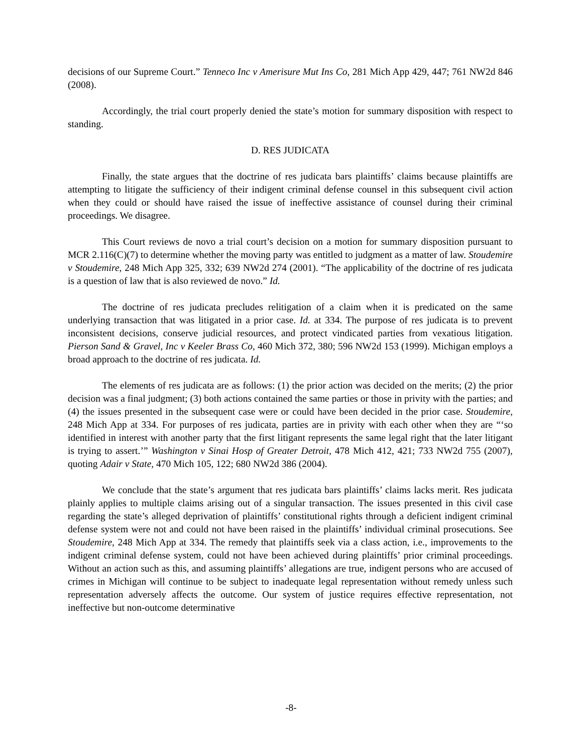decisions of our Supreme Court.” Tenneco Inc v Amerisure Mut Ins Co, 281 Mich App 429, 447; 761 NW2d 846 (2008).
Accordingly, the trial court properly denied the state’s motion for summary disposition with respect to standing.
D. RES JUDICATA
Finally, the state argues that the doctrine of res judicata bars plaintiffs’ claims because plaintiffs are attempting to litigate the sufficiency of their indigent criminal defense counsel in this subsequent civil action when they could or should have raised the issue of ineffective assistance of counsel during their criminal proceedings. We disagree.
This Court reviews de novo a trial court’s decision on a motion for summary disposition pursuant to MCR 2.116(C)(7) to determine whether the moving party was entitled to judgment as a matter of law. Stoudemire v Stoudemire, 248 Mich App 325, 332; 639 NW2d 274 (2001). “The applicability of the doctrine of res judicata is a question of law that is also reviewed de novo.” Id.
The doctrine of res judicata precludes relitigation of a claim when it is predicated on the same underlying transaction that was litigated in a prior case. Id. at 334. The purpose of res judicata is to prevent inconsistent decisions, conserve judicial resources, and protect vindicated parties from vexatious litigation. Pierson Sand & Gravel, Inc v Keeler Brass Co, 460 Mich 372, 380; 596 NW2d 153 (1999). Michigan employs a broad approach to the doctrine of res judicata. Id.
The elements of res judicata are as follows: (1) the prior action was decided on the merits; (2) the prior decision was a final judgment; (3) both actions contained the same parties or those in privity with the parties; and (4) the issues presented in the subsequent case were or could have been decided in the prior case. Stoudemire, 248 Mich App at 334. For purposes of res judicata, parties are in privity with each other when they are “‘so identified in interest with another party that the first litigant represents the same legal right that the later litigant is trying to assert.’” Washington v Sinai Hosp of Greater Detroit, 478 Mich 412, 421; 733 NW2d 755 (2007), quoting Adair v State, 470 Mich 105, 122; 680 NW2d 386 (2004).
We conclude that the state’s argument that res judicata bars plaintiffs’ claims lacks merit. Res judicata plainly applies to multiple claims arising out of a singular transaction. The issues presented in this civil case regarding the state’s alleged deprivation of plaintiffs’ constitutional rights through a deficient indigent criminal defense system were not and could not have been raised in the plaintiffs’ individual criminal prosecutions. See Stoudemire, 248 Mich App at 334. The remedy that plaintiffs seek via a class action, i.e., improvements to the indigent criminal defense system, could not have been achieved during plaintiffs’ prior criminal proceedings. Without an action such as this, and assuming plaintiffs’ allegations are true, indigent persons who are accused of crimes in Michigan will continue to be subject to inadequate legal representation without remedy unless such representation adversely affects the outcome. Our system of justice requires effective representation, not ineffective but non-outcome determinative
-8-